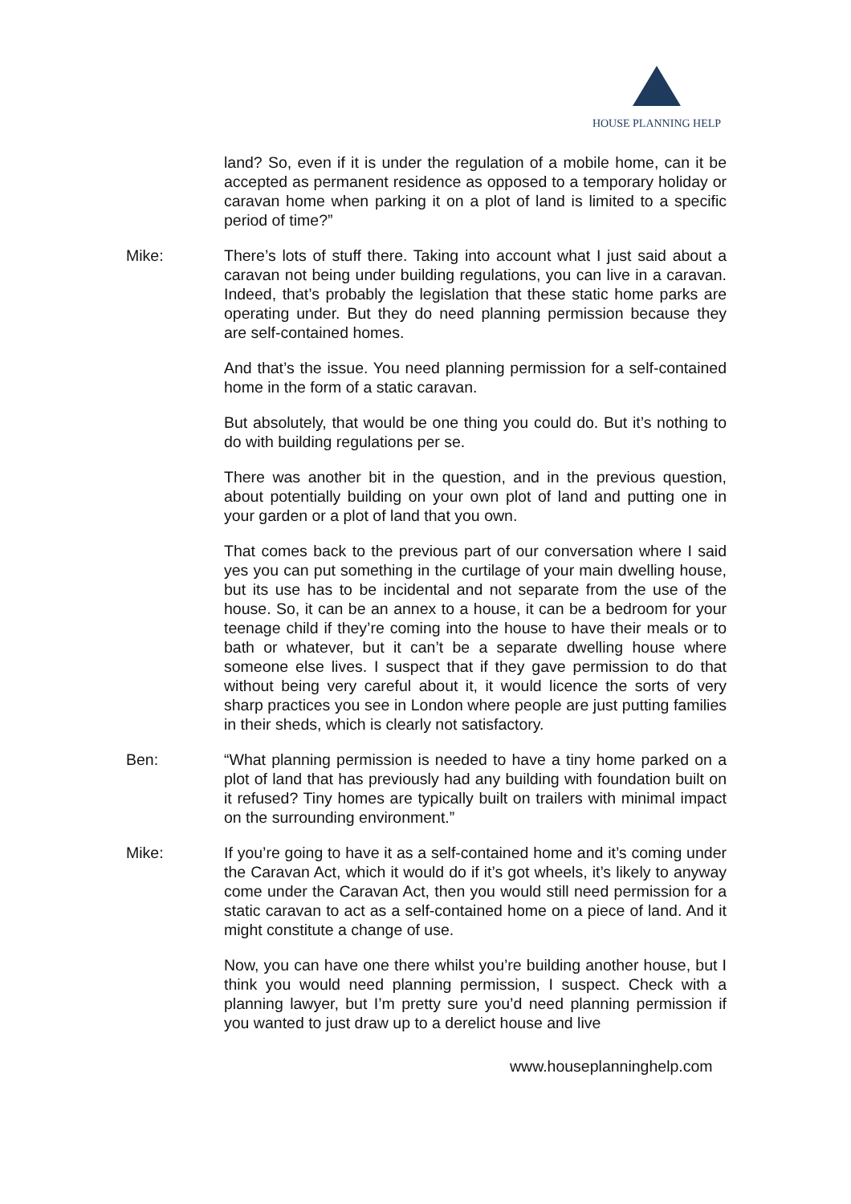HOUSE PLANNING HELP
land? So, even if it is under the regulation of a mobile home, can it be accepted as permanent residence as opposed to a temporary holiday or caravan home when parking it on a plot of land is limited to a specific period of time?”
Mike: There’s lots of stuff there. Taking into account what I just said about a caravan not being under building regulations, you can live in a caravan. Indeed, that’s probably the legislation that these static home parks are operating under. But they do need planning permission because they are self-contained homes.
And that’s the issue. You need planning permission for a self-contained home in the form of a static caravan.
But absolutely, that would be one thing you could do. But it’s nothing to do with building regulations per se.
There was another bit in the question, and in the previous question, about potentially building on your own plot of land and putting one in your garden or a plot of land that you own.
That comes back to the previous part of our conversation where I said yes you can put something in the curtilage of your main dwelling house, but its use has to be incidental and not separate from the use of the house. So, it can be an annex to a house, it can be a bedroom for your teenage child if they’re coming into the house to have their meals or to bath or whatever, but it can’t be a separate dwelling house where someone else lives. I suspect that if they gave permission to do that without being very careful about it, it would licence the sorts of very sharp practices you see in London where people are just putting families in their sheds, which is clearly not satisfactory.
Ben: “What planning permission is needed to have a tiny home parked on a plot of land that has previously had any building with foundation built on it refused? Tiny homes are typically built on trailers with minimal impact on the surrounding environment.”
Mike: If you’re going to have it as a self-contained home and it’s coming under the Caravan Act, which it would do if it’s got wheels, it’s likely to anyway come under the Caravan Act, then you would still need permission for a static caravan to act as a self-contained home on a piece of land. And it might constitute a change of use.
Now, you can have one there whilst you’re building another house, but I think you would need planning permission, I suspect. Check with a planning lawyer, but I’m pretty sure you’d need planning permission if you wanted to just draw up to a derelict house and live
www.houseplanninghelp.com